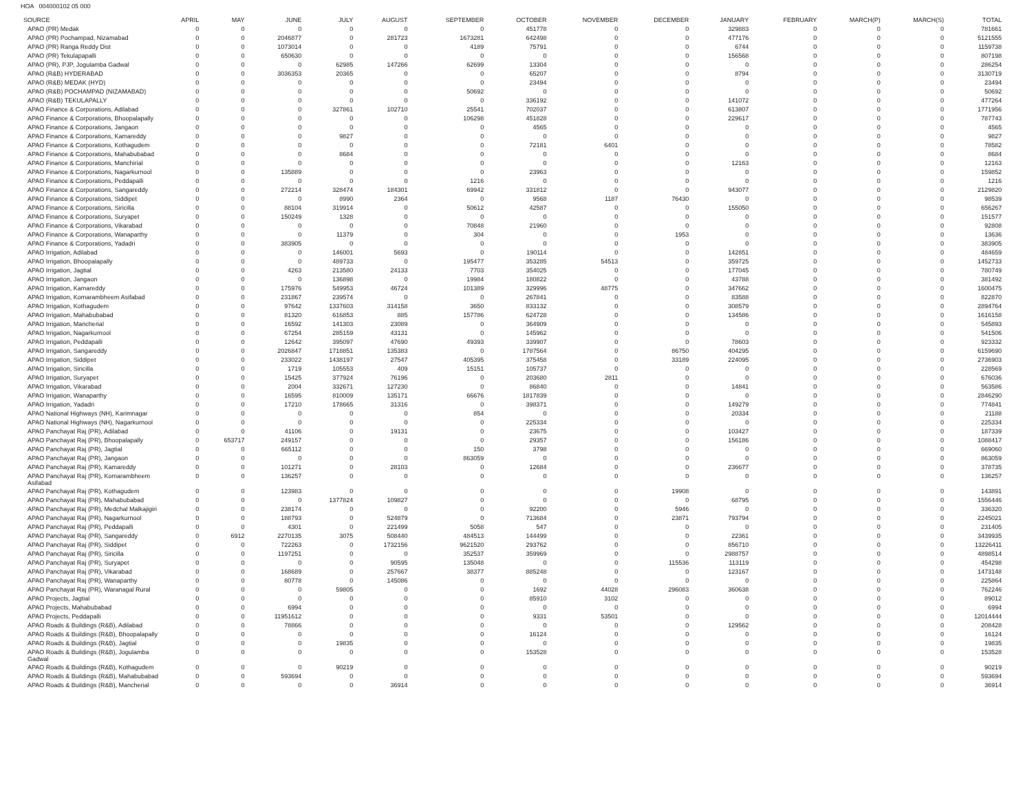HOA 004000102 05 000
| SOURCE | APRIL | MAY | JUNE | JULY | AUGUST | SEPTEMBER | OCTOBER | NOVEMBER | DECEMBER | JANUARY | FEBRUARY | MARCH(P) | MARCH(S) | TOTAL |
| --- | --- | --- | --- | --- | --- | --- | --- | --- | --- | --- | --- | --- | --- | --- |
| APAO (PR) Medak | 0 | 0 | 0 | 0 | 0 | 0 | 451778 | 0 | 0 | 329883 | 0 | 0 | 0 | 781661 |
| APAO (PR) Pochampad, Nizamabad | 0 | 0 | 2046877 | 0 | 281723 | 1673281 | 642498 | 0 | 0 | 477176 | 0 | 0 | 0 | 5121555 |
| APAO (PR) Ranga Reddy Dist | 0 | 0 | 1073014 | 0 | 0 | 4189 | 75791 | 0 | 0 | 6744 | 0 | 0 | 0 | 1159738 |
| APAO (PR) Tekulapapalli | 0 | 0 | 650630 | 0 | 0 | 0 | 0 | 0 | 0 | 156568 | 0 | 0 | 0 | 807198 |
| APAO (PR), PJP, Jogulamba Gadwal | 0 | 0 | 0 | 62985 | 147266 | 62699 | 13304 | 0 | 0 | 0 | 0 | 0 | 0 | 286254 |
| APAO (R&B) HYDERABAD | 0 | 0 | 3036353 | 20365 | 0 | 0 | 65207 | 0 | 0 | 8794 | 0 | 0 | 0 | 3130719 |
| APAO (R&B) MEDAK (HYD) | 0 | 0 | 0 | 0 | 0 | 0 | 23494 | 0 | 0 | 0 | 0 | 0 | 0 | 23494 |
| APAO (R&B) POCHAMPAD (NIZAMABAD) | 0 | 0 | 0 | 0 | 0 | 50692 | 0 | 0 | 0 | 0 | 0 | 0 | 0 | 50692 |
| APAO (R&B) TEKULAPALLY | 0 | 0 | 0 | 0 | 0 | 0 | 336192 | 0 | 0 | 141072 | 0 | 0 | 0 | 477264 |
| APAO Finance & Corporations, Adilabad | 0 | 0 | 0 | 327861 | 102710 | 25541 | 702037 | 0 | 0 | 613807 | 0 | 0 | 0 | 1771956 |
| APAO Finance & Corporations, Bhoopalapally | 0 | 0 | 0 | 0 | 0 | 106298 | 451828 | 0 | 0 | 229617 | 0 | 0 | 0 | 787743 |
| APAO Finance & Corporations, Jangaon | 0 | 0 | 0 | 0 | 0 | 0 | 4565 | 0 | 0 | 0 | 0 | 0 | 0 | 4565 |
| APAO Finance & Corporations, Kamareddy | 0 | 0 | 0 | 9827 | 0 | 0 | 0 | 0 | 0 | 0 | 0 | 0 | 0 | 9827 |
| APAO Finance & Corporations, Kothagudem | 0 | 0 | 0 | 0 | 0 | 0 | 72181 | 6401 | 0 | 0 | 0 | 0 | 0 | 78582 |
| APAO Finance & Corporations, Mahabubabad | 0 | 0 | 0 | 8684 | 0 | 0 | 0 | 0 | 0 | 0 | 0 | 0 | 0 | 8684 |
| APAO Finance & Corporations, Manchirial | 0 | 0 | 0 | 0 | 0 | 0 | 0 | 0 | 0 | 12163 | 0 | 0 | 0 | 12163 |
| APAO Finance & Corporations, Nagarkurnool | 0 | 0 | 135889 | 0 | 0 | 0 | 23963 | 0 | 0 | 0 | 0 | 0 | 0 | 159852 |
| APAO Finance & Corporations, Peddapalli | 0 | 0 | 0 | 0 | 0 | 1216 | 0 | 0 | 0 | 0 | 0 | 0 | 0 | 1216 |
| APAO Finance & Corporations, Sangareddy | 0 | 0 | 272214 | 328474 | 184301 | 69942 | 331812 | 0 | 0 | 943077 | 0 | 0 | 0 | 2129820 |
| APAO Finance & Corporations, Siddipet | 0 | 0 | 0 | 8990 | 2364 | 0 | 9568 | 1187 | 76430 | 0 | 0 | 0 | 0 | 98539 |
| APAO Finance & Corporations, Siricilla | 0 | 0 | 88104 | 319914 | 0 | 50612 | 42587 | 0 | 0 | 155050 | 0 | 0 | 0 | 656267 |
| APAO Finance & Corporations, Suryapet | 0 | 0 | 150249 | 1328 | 0 | 0 | 0 | 0 | 0 | 0 | 0 | 0 | 0 | 151577 |
| APAO Finance & Corporations, Vikarabad | 0 | 0 | 0 | 0 | 0 | 70848 | 21960 | 0 | 0 | 0 | 0 | 0 | 0 | 92808 |
| APAO Finance & Corporations, Wanaparthy | 0 | 0 | 0 | 11379 | 0 | 304 | 0 | 0 | 1953 | 0 | 0 | 0 | 0 | 13636 |
| APAO Finance & Corporations, Yadadri | 0 | 0 | 383905 | 0 | 0 | 0 | 0 | 0 | 0 | 0 | 0 | 0 | 0 | 383905 |
| APAO Irrigation, Adilabad | 0 | 0 | 0 | 146001 | 5693 | 0 | 190114 | 0 | 0 | 142851 | 0 | 0 | 0 | 484659 |
| APAO Irrigation, Bhoopalapally | 0 | 0 | 0 | 489733 | 0 | 195477 | 353285 | 54513 | 0 | 359725 | 0 | 0 | 0 | 1452733 |
| APAO Irrigation, Jagtial | 0 | 0 | 4263 | 213580 | 24133 | 7703 | 354025 | 0 | 0 | 177045 | 0 | 0 | 0 | 780749 |
| APAO Irrigation, Jangaon | 0 | 0 | 0 | 136898 | 0 | 19984 | 180822 | 0 | 0 | 43788 | 0 | 0 | 0 | 381492 |
| APAO Irrigation, Kamareddy | 0 | 0 | 175976 | 549953 | 46724 | 101389 | 329996 | 48775 | 0 | 347662 | 0 | 0 | 0 | 1600475 |
| APAO Irrigation, Komarambheem Asifabad | 0 | 0 | 231867 | 239574 | 0 | 0 | 267841 | 0 | 0 | 83588 | 0 | 0 | 0 | 822870 |
| APAO Irrigation, Kothagudem | 0 | 0 | 97642 | 1337603 | 314158 | 3650 | 833132 | 0 | 0 | 308579 | 0 | 0 | 0 | 2894764 |
| APAO Irrigation, Mahabubabad | 0 | 0 | 81320 | 616853 | 885 | 157786 | 624728 | 0 | 0 | 134586 | 0 | 0 | 0 | 1616158 |
| APAO Irrigation, Mancherial | 0 | 0 | 16592 | 141303 | 23089 | 0 | 364909 | 0 | 0 | 0 | 0 | 0 | 0 | 545893 |
| APAO Irrigation, Nagarkurnool | 0 | 0 | 67254 | 285159 | 43131 | 0 | 145962 | 0 | 0 | 0 | 0 | 0 | 0 | 541506 |
| APAO Irrigation, Peddapalli | 0 | 0 | 12642 | 395097 | 47690 | 49393 | 339907 | 0 | 0 | 78603 | 0 | 0 | 0 | 923332 |
| APAO Irrigation, Sangareddy | 0 | 0 | 2026847 | 1718851 | 135383 | 0 | 1787564 | 0 | 86750 | 404295 | 0 | 0 | 0 | 6159690 |
| APAO Irrigation, Siddipet | 0 | 0 | 233022 | 1438197 | 27547 | 405395 | 375458 | 0 | 33189 | 224095 | 0 | 0 | 0 | 2736903 |
| APAO Irrigation, Siricilla | 0 | 0 | 1719 | 105553 | 409 | 15151 | 105737 | 0 | 0 | 0 | 0 | 0 | 0 | 228569 |
| APAO Irrigation, Suryapet | 0 | 0 | 15425 | 377924 | 76196 | 0 | 203680 | 2811 | 0 | 0 | 0 | 0 | 0 | 676036 |
| APAO Irrigation, Vikarabad | 0 | 0 | 2004 | 332671 | 127230 | 0 | 86840 | 0 | 0 | 14841 | 0 | 0 | 0 | 563586 |
| APAO Irrigation, Wanaparthy | 0 | 0 | 16595 | 810009 | 135171 | 66676 | 1817839 | 0 | 0 | 0 | 0 | 0 | 0 | 2846290 |
| APAO Irrigation, Yadadri | 0 | 0 | 17210 | 178665 | 31316 | 0 | 398371 | 0 | 0 | 149279 | 0 | 0 | 0 | 774841 |
| APAO National Highways (NH), Karimnagar | 0 | 0 | 0 | 0 | 0 | 854 | 0 | 0 | 0 | 20334 | 0 | 0 | 0 | 21188 |
| APAO National Highways (NH), Nagarkurnool | 0 | 0 | 0 | 0 | 0 | 0 | 225334 | 0 | 0 | 0 | 0 | 0 | 0 | 225334 |
| APAO Panchayat Raj (PR), Adilabad | 0 | 0 | 41106 | 0 | 19131 | 0 | 23675 | 0 | 0 | 103427 | 0 | 0 | 0 | 187339 |
| APAO Panchayat Raj (PR), Bhoopalapally | 0 | 653717 | 249157 | 0 | 0 | 0 | 29357 | 0 | 0 | 156186 | 0 | 0 | 0 | 1088417 |
| APAO Panchayat Raj (PR), Jagtial | 0 | 0 | 665112 | 0 | 0 | 150 | 3798 | 0 | 0 | 0 | 0 | 0 | 0 | 669060 |
| APAO Panchayat Raj (PR), Jangaon | 0 | 0 | 0 | 0 | 0 | 863059 | 0 | 0 | 0 | 0 | 0 | 0 | 0 | 863059 |
| APAO Panchayat Raj (PR), Kamareddy | 0 | 0 | 101271 | 0 | 28103 | 0 | 12684 | 0 | 0 | 236677 | 0 | 0 | 0 | 378735 |
| APAO Panchayat Raj (PR), Komarambheem Asifabad | 0 | 0 | 136257 | 0 | 0 | 0 | 0 | 0 | 0 | 0 | 0 | 0 | 0 | 136257 |
| APAO Panchayat Raj (PR), Kothagudem | 0 | 0 | 123983 | 0 | 0 | 0 | 0 | 0 | 19908 | 0 | 0 | 0 | 0 | 143891 |
| APAO Panchayat Raj (PR), Mahabubabad | 0 | 0 | 0 | 1377824 | 109827 | 0 | 0 | 0 | 0 | 68795 | 0 | 0 | 0 | 1556446 |
| APAO Panchayat Raj (PR), Medchal Malkajigiri | 0 | 0 | 238174 | 0 | 0 | 0 | 92200 | 0 | 5946 | 0 | 0 | 0 | 0 | 336320 |
| APAO Panchayat Raj (PR), Nagarkurnool | 0 | 0 | 188793 | 0 | 524879 | 0 | 713684 | 0 | 23871 | 793794 | 0 | 0 | 0 | 2245021 |
| APAO Panchayat Raj (PR), Peddapalli | 0 | 0 | 4301 | 0 | 221499 | 5058 | 547 | 0 | 0 | 0 | 0 | 0 | 0 | 231405 |
| APAO Panchayat Raj (PR), Sangareddy | 0 | 6912 | 2270135 | 3075 | 508440 | 484513 | 144499 | 0 | 0 | 22361 | 0 | 0 | 0 | 3439935 |
| APAO Panchayat Raj (PR), Siddipet | 0 | 0 | 722263 | 0 | 1732156 | 9621520 | 293762 | 0 | 0 | 856710 | 0 | 0 | 0 | 13226411 |
| APAO Panchayat Raj (PR), Siricilla | 0 | 0 | 1197251 | 0 | 0 | 352537 | 359969 | 0 | 0 | 2988757 | 0 | 0 | 0 | 4898514 |
| APAO Panchayat Raj (PR), Suryapet | 0 | 0 | 0 | 0 | 90595 | 135048 | 0 | 0 | 115536 | 113119 | 0 | 0 | 0 | 454298 |
| APAO Panchayat Raj (PR), Vikarabad | 0 | 0 | 168689 | 0 | 257667 | 38377 | 885248 | 0 | 0 | 123167 | 0 | 0 | 0 | 1473148 |
| APAO Panchayat Raj (PR), Wanaparthy | 0 | 0 | 80778 | 0 | 145086 | 0 | 0 | 0 | 0 | 0 | 0 | 0 | 0 | 225864 |
| APAO Panchayat Raj (PR), Waranagal Rural | 0 | 0 | 0 | 59805 | 0 | 0 | 1692 | 44028 | 296083 | 360638 | 0 | 0 | 0 | 762246 |
| APAO Projects, Jagtial | 0 | 0 | 0 | 0 | 0 | 0 | 85910 | 3102 | 0 | 0 | 0 | 0 | 0 | 89012 |
| APAO Projects, Mahabubabad | 0 | 0 | 6994 | 0 | 0 | 0 | 0 | 0 | 0 | 0 | 0 | 0 | 0 | 6994 |
| APAO Projects, Peddapalli | 0 | 0 | 11951612 | 0 | 0 | 0 | 9331 | 53501 | 0 | 0 | 0 | 0 | 0 | 12014444 |
| APAO Roads & Buildings (R&B), Adilabad | 0 | 0 | 78866 | 0 | 0 | 0 | 0 | 0 | 0 | 129562 | 0 | 0 | 0 | 208428 |
| APAO Roads & Buildings (R&B), Bhoopalapally | 0 | 0 | 0 | 0 | 0 | 0 | 16124 | 0 | 0 | 0 | 0 | 0 | 0 | 16124 |
| APAO Roads & Buildings (R&B), Jagtial | 0 | 0 | 0 | 19835 | 0 | 0 | 0 | 0 | 0 | 0 | 0 | 0 | 0 | 19835 |
| APAO Roads & Buildings (R&B), Jogulamba Gadwal | 0 | 0 | 0 | 0 | 0 | 0 | 153528 | 0 | 0 | 0 | 0 | 0 | 0 | 153528 |
| APAO Roads & Buildings (R&B), Kothagudem | 0 | 0 | 0 | 90219 | 0 | 0 | 0 | 0 | 0 | 0 | 0 | 0 | 0 | 90219 |
| APAO Roads & Buildings (R&B), Mahabubabad | 0 | 0 | 593694 | 0 | 0 | 0 | 0 | 0 | 0 | 0 | 0 | 0 | 0 | 593694 |
| APAO Roads & Buildings (R&B), Mancherial | 0 | 0 | 0 | 0 | 36914 | 0 | 0 | 0 | 0 | 0 | 0 | 0 | 0 | 36914 |